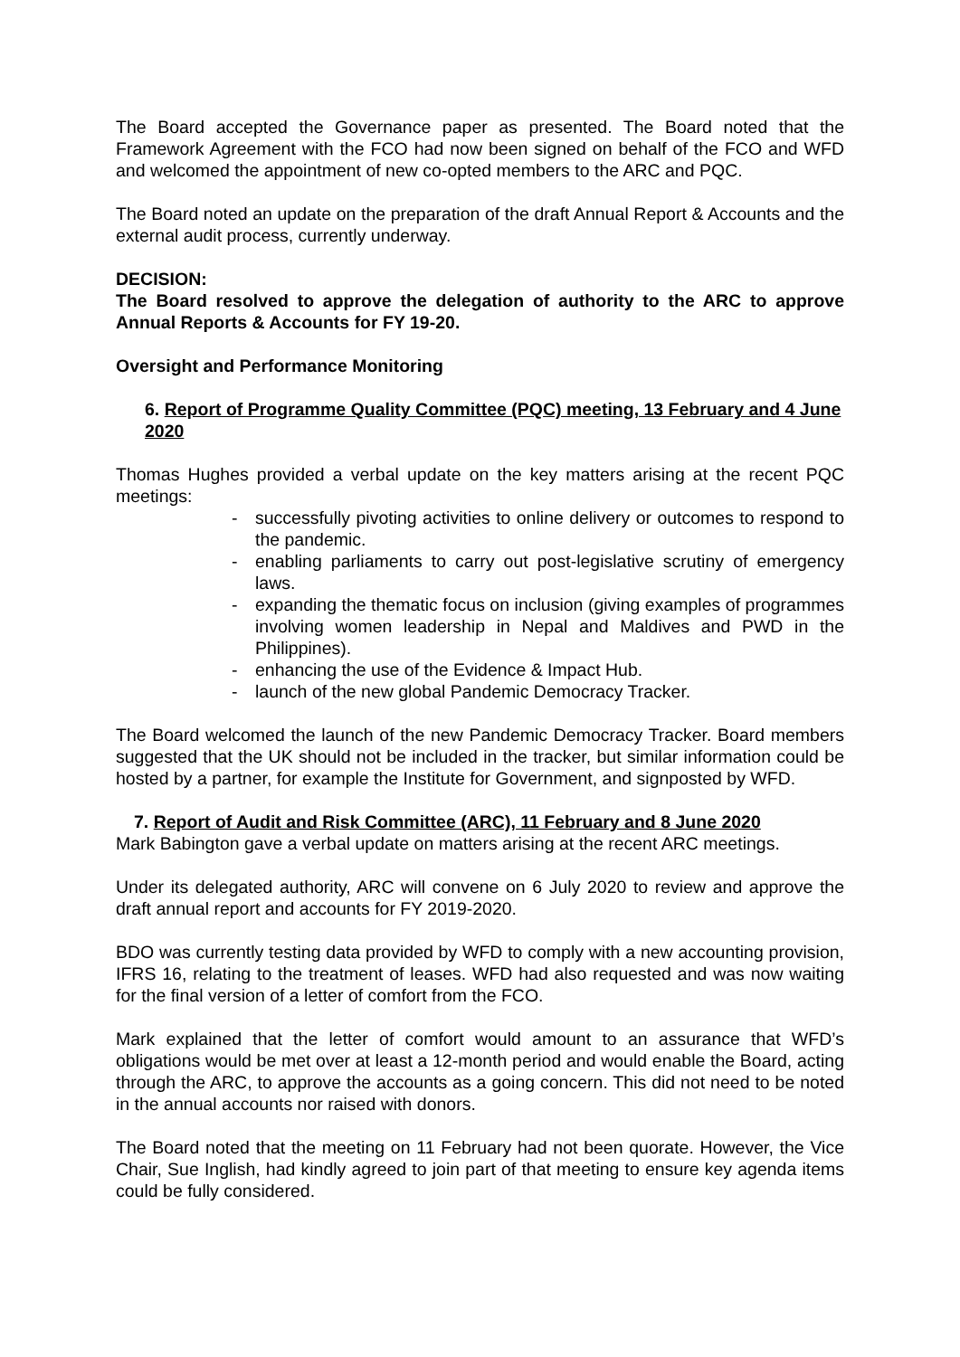The Board accepted the Governance paper as presented. The Board noted that the Framework Agreement with the FCO had now been signed on behalf of the FCO and WFD and welcomed the appointment of new co-opted members to the ARC and PQC.
The Board noted an update on the preparation of the draft Annual Report & Accounts and the external audit process, currently underway.
DECISION:
The Board resolved to approve the delegation of authority to the ARC to approve Annual Reports & Accounts for FY 19-20.
Oversight and Performance Monitoring
6. Report of Programme Quality Committee (PQC) meeting, 13 February and 4 June 2020
Thomas Hughes provided a verbal update on the key matters arising at the recent PQC meetings:
- successfully pivoting activities to online delivery or outcomes to respond to the pandemic.
- enabling parliaments to carry out post-legislative scrutiny of emergency laws.
- expanding the thematic focus on inclusion (giving examples of programmes involving women leadership in Nepal and Maldives and PWD in the Philippines).
- enhancing the use of the Evidence & Impact Hub.
- launch of the new global Pandemic Democracy Tracker.
The Board welcomed the launch of the new Pandemic Democracy Tracker. Board members suggested that the UK should not be included in the tracker, but similar information could be hosted by a partner, for example the Institute for Government, and signposted by WFD.
7. Report of Audit and Risk Committee (ARC), 11 February and 8 June 2020
Mark Babington gave a verbal update on matters arising at the recent ARC meetings.
Under its delegated authority, ARC will convene on 6 July 2020 to review and approve the draft annual report and accounts for FY 2019-2020.
BDO was currently testing data provided by WFD to comply with a new accounting provision, IFRS 16, relating to the treatment of leases. WFD had also requested and was now waiting for the final version of a letter of comfort from the FCO.
Mark explained that the letter of comfort would amount to an assurance that WFD’s obligations would be met over at least a 12-month period and would enable the Board, acting through the ARC, to approve the accounts as a going concern. This did not need to be noted in the annual accounts nor raised with donors.
The Board noted that the meeting on 11 February had not been quorate. However, the Vice Chair, Sue Inglish, had kindly agreed to join part of that meeting to ensure key agenda items could be fully considered.